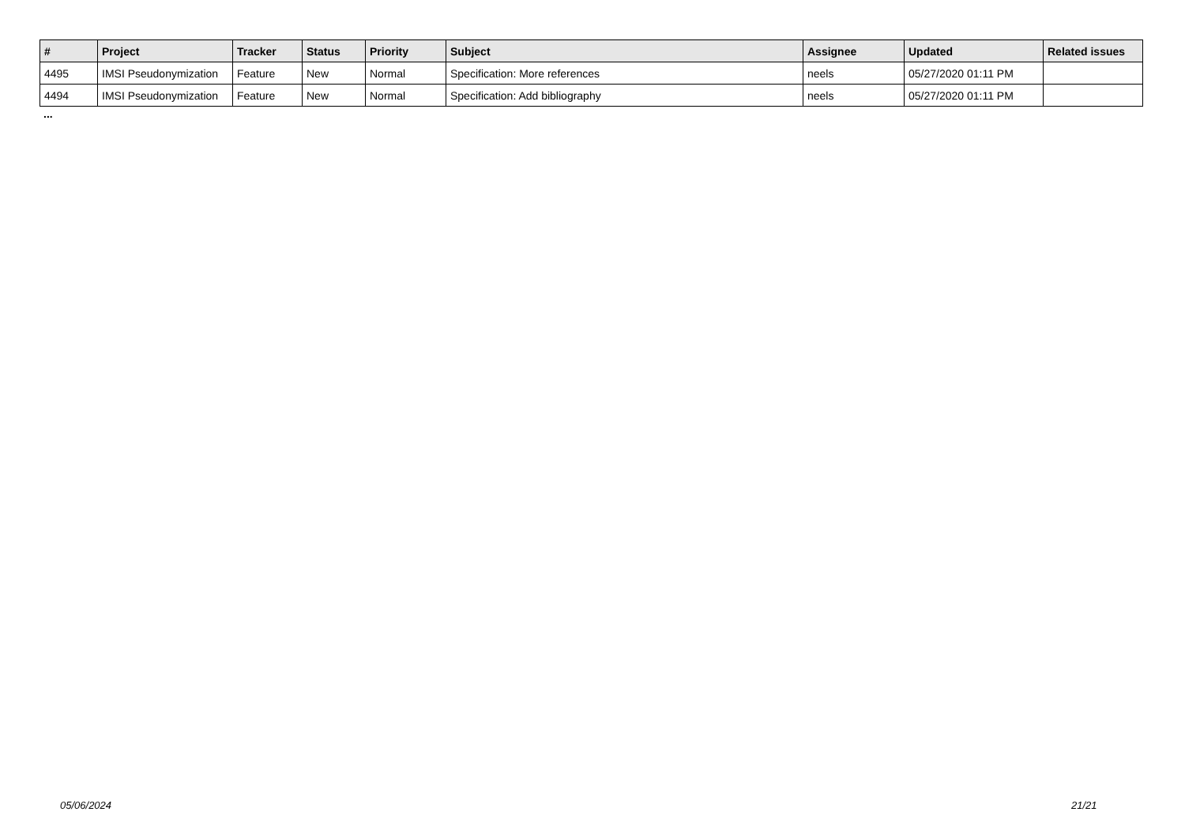| # | Project | Tracker | Status | Priority | Subject | Assignee | Updated | Related issues |
| --- | --- | --- | --- | --- | --- | --- | --- | --- |
| 4495 | IMSI Pseudonymization | Feature | New | Normal | Specification: More references | neels | 05/27/2020 01:11 PM | |
| 4494 | IMSI Pseudonymization | Feature | New | Normal | Specification: Add bibliography | neels | 05/27/2020 01:11 PM | |
...
05/06/2024 21/21